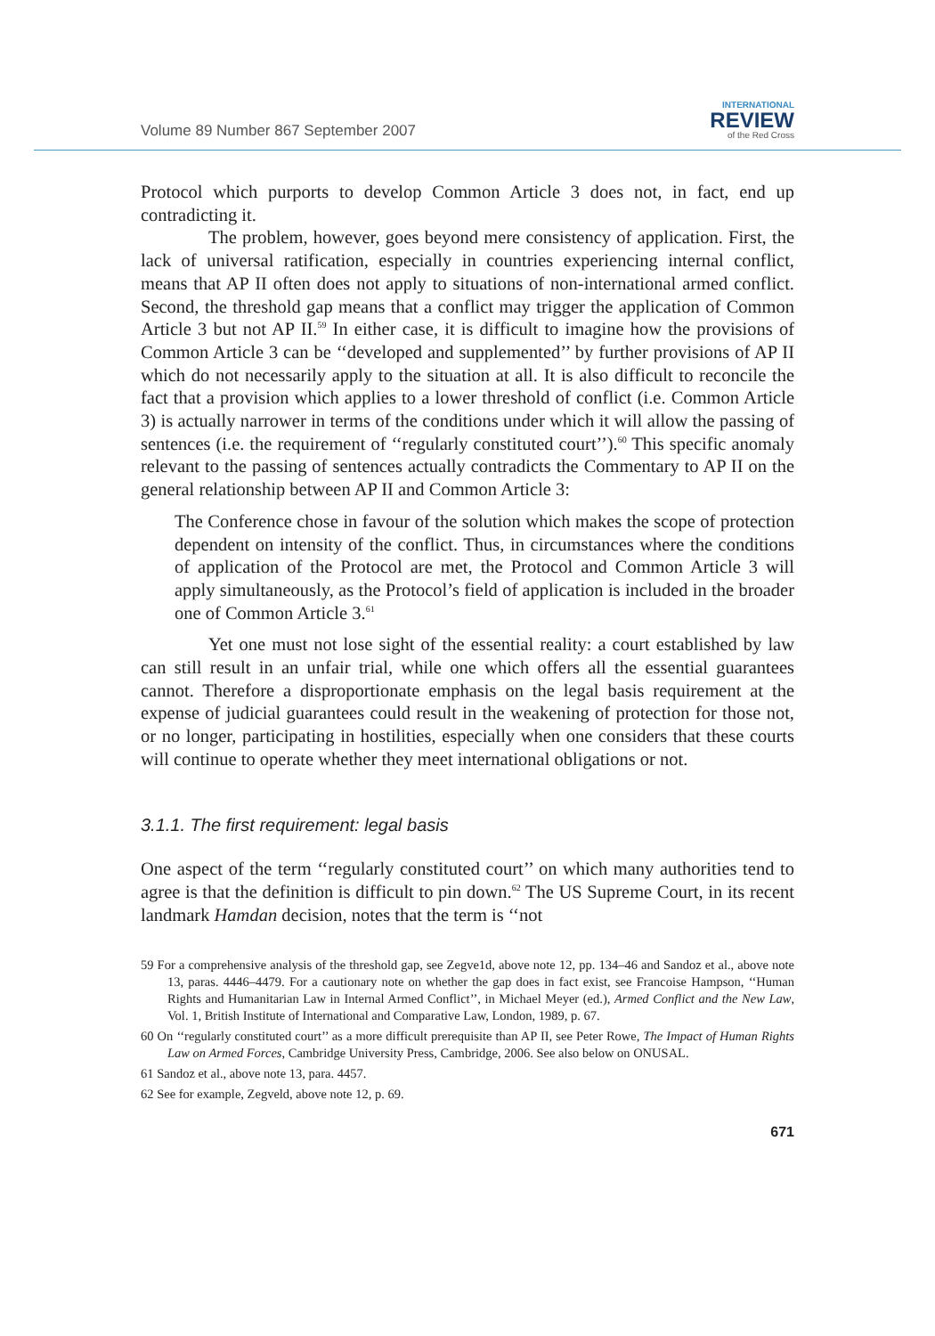Volume 89 Number 867 September 2007
INTERNATIONAL
REVIEW
of the Red Cross
Protocol which purports to develop Common Article 3 does not, in fact, end up contradicting it.
The problem, however, goes beyond mere consistency of application. First, the lack of universal ratification, especially in countries experiencing internal conflict, means that AP II often does not apply to situations of non-international armed conflict. Second, the threshold gap means that a conflict may trigger the application of Common Article 3 but not AP II.<sup>59</sup> In either case, it is difficult to imagine how the provisions of Common Article 3 can be ‘‘developed and supplemented’’ by further provisions of AP II which do not necessarily apply to the situation at all. It is also difficult to reconcile the fact that a provision which applies to a lower threshold of conflict (i.e. Common Article 3) is actually narrower in terms of the conditions under which it will allow the passing of sentences (i.e. the requirement of ‘‘regularly constituted court’’).<sup>60</sup> This specific anomaly relevant to the passing of sentences actually contradicts the Commentary to AP II on the general relationship between AP II and Common Article 3:
The Conference chose in favour of the solution which makes the scope of protection dependent on intensity of the conflict. Thus, in circumstances where the conditions of application of the Protocol are met, the Protocol and Common Article 3 will apply simultaneously, as the Protocol’s field of application is included in the broader one of Common Article 3.<sup>61</sup>
Yet one must not lose sight of the essential reality: a court established by law can still result in an unfair trial, while one which offers all the essential guarantees cannot. Therefore a disproportionate emphasis on the legal basis requirement at the expense of judicial guarantees could result in the weakening of protection for those not, or no longer, participating in hostilities, especially when one considers that these courts will continue to operate whether they meet international obligations or not.
3.1.1. The first requirement: legal basis
One aspect of the term ‘‘regularly constituted court’’ on which many authorities tend to agree is that the definition is difficult to pin down.<sup>62</sup> The US Supreme Court, in its recent landmark Hamdan decision, notes that the term is ‘‘not
59 For a comprehensive analysis of the threshold gap, see Zegve1d, above note 12, pp. 134–46 and Sandoz et al., above note 13, paras. 4446–4479. For a cautionary note on whether the gap does in fact exist, see Francoise Hampson, ‘‘Human Rights and Humanitarian Law in Internal Armed Conflict’’, in Michael Meyer (ed.), Armed Conflict and the New Law, Vol. 1, British Institute of International and Comparative Law, London, 1989, p. 67.
60 On ‘‘regularly constituted court’’ as a more difficult prerequisite than AP II, see Peter Rowe, The Impact of Human Rights Law on Armed Forces, Cambridge University Press, Cambridge, 2006. See also below on ONUSAL.
61 Sandoz et al., above note 13, para. 4457.
62 See for example, Zegveld, above note 12, p. 69.
671